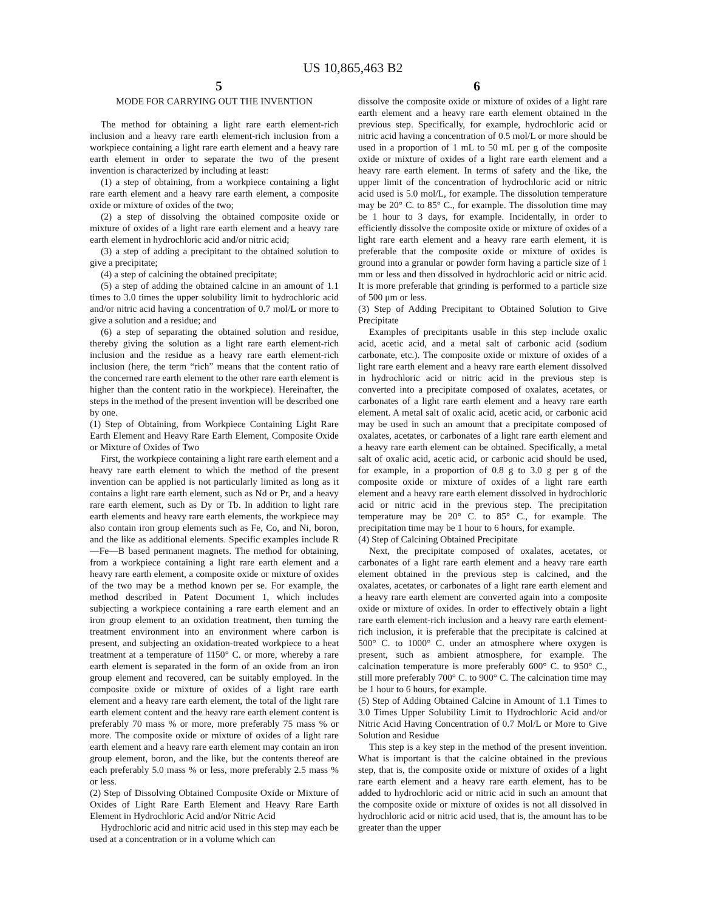US 10,865,463 B2
5 6
MODE FOR CARRYING OUT THE INVENTION
The method for obtaining a light rare earth element-rich inclusion and a heavy rare earth element-rich inclusion from a workpiece containing a light rare earth element and a heavy rare earth element in order to separate the two of the present invention is characterized by including at least:
(1) a step of obtaining, from a workpiece containing a light rare earth element and a heavy rare earth element, a composite oxide or mixture of oxides of the two;
(2) a step of dissolving the obtained composite oxide or mixture of oxides of a light rare earth element and a heavy rare earth element in hydrochloric acid and/or nitric acid;
(3) a step of adding a precipitant to the obtained solution to give a precipitate;
(4) a step of calcining the obtained precipitate;
(5) a step of adding the obtained calcine in an amount of 1.1 times to 3.0 times the upper solubility limit to hydrochloric acid and/or nitric acid having a concentration of 0.7 mol/L or more to give a solution and a residue; and
(6) a step of separating the obtained solution and residue, thereby giving the solution as a light rare earth element-rich inclusion and the residue as a heavy rare earth element-rich inclusion (here, the term “rich” means that the content ratio of the concerned rare earth element to the other rare earth element is higher than the content ratio in the workpiece). Hereinafter, the steps in the method of the present invention will be described one by one.
(1) Step of Obtaining, from Workpiece Containing Light Rare Earth Element and Heavy Rare Earth Element, Composite Oxide or Mixture of Oxides of Two
First, the workpiece containing a light rare earth element and a heavy rare earth element to which the method of the present invention can be applied is not particularly limited as long as it contains a light rare earth element, such as Nd or Pr, and a heavy rare earth element, such as Dy or Tb. In addition to light rare earth elements and heavy rare earth elements, the workpiece may also contain iron group elements such as Fe, Co, and Ni, boron, and the like as additional elements. Specific examples include R—Fe—B based permanent magnets. The method for obtaining, from a workpiece containing a light rare earth element and a heavy rare earth element, a composite oxide or mixture of oxides of the two may be a method known per se. For example, the method described in Patent Document 1, which includes subjecting a workpiece containing a rare earth element and an iron group element to an oxidation treatment, then turning the treatment environment into an environment where carbon is present, and subjecting an oxidation-treated workpiece to a heat treatment at a temperature of 1150° C. or more, whereby a rare earth element is separated in the form of an oxide from an iron group element and recovered, can be suitably employed. In the composite oxide or mixture of oxides of a light rare earth element and a heavy rare earth element, the total of the light rare earth element content and the heavy rare earth element content is preferably 70 mass % or more, more preferably 75 mass % or more. The composite oxide or mixture of oxides of a light rare earth element and a heavy rare earth element may contain an iron group element, boron, and the like, but the contents thereof are each preferably 5.0 mass % or less, more preferably 2.5 mass % or less.
(2) Step of Dissolving Obtained Composite Oxide or Mixture of Oxides of Light Rare Earth Element and Heavy Rare Earth Element in Hydrochloric Acid and/or Nitric Acid
Hydrochloric acid and nitric acid used in this step may each be used at a concentration or in a volume which can
dissolve the composite oxide or mixture of oxides of a light rare earth element and a heavy rare earth element obtained in the previous step. Specifically, for example, hydrochloric acid or nitric acid having a concentration of 0.5 mol/L or more should be used in a proportion of 1 mL to 50 mL per g of the composite oxide or mixture of oxides of a light rare earth element and a heavy rare earth element. In terms of safety and the like, the upper limit of the concentration of hydrochloric acid or nitric acid used is 5.0 mol/L, for example. The dissolution temperature may be 20° C. to 85° C., for example. The dissolution time may be 1 hour to 3 days, for example. Incidentally, in order to efficiently dissolve the composite oxide or mixture of oxides of a light rare earth element and a heavy rare earth element, it is preferable that the composite oxide or mixture of oxides is ground into a granular or powder form having a particle size of 1 mm or less and then dissolved in hydrochloric acid or nitric acid. It is more preferable that grinding is performed to a particle size of 500 μm or less.
(3) Step of Adding Precipitant to Obtained Solution to Give Precipitate
Examples of precipitants usable in this step include oxalic acid, acetic acid, and a metal salt of carbonic acid (sodium carbonate, etc.). The composite oxide or mixture of oxides of a light rare earth element and a heavy rare earth element dissolved in hydrochloric acid or nitric acid in the previous step is converted into a precipitate composed of oxalates, acetates, or carbonates of a light rare earth element and a heavy rare earth element. A metal salt of oxalic acid, acetic acid, or carbonic acid may be used in such an amount that a precipitate composed of oxalates, acetates, or carbonates of a light rare earth element and a heavy rare earth element can be obtained. Specifically, a metal salt of oxalic acid, acetic acid, or carbonic acid should be used, for example, in a proportion of 0.8 g to 3.0 g per g of the composite oxide or mixture of oxides of a light rare earth element and a heavy rare earth element dissolved in hydrochloric acid or nitric acid in the previous step. The precipitation temperature may be 20° C. to 85° C., for example. The precipitation time may be 1 hour to 6 hours, for example.
(4) Step of Calcining Obtained Precipitate
Next, the precipitate composed of oxalates, acetates, or carbonates of a light rare earth element and a heavy rare earth element obtained in the previous step is calcined, and the oxalates, acetates, or carbonates of a light rare earth element and a heavy rare earth element are converted again into a composite oxide or mixture of oxides. In order to effectively obtain a light rare earth element-rich inclusion and a heavy rare earth element-rich inclusion, it is preferable that the precipitate is calcined at 500° C. to 1000° C. under an atmosphere where oxygen is present, such as ambient atmosphere, for example. The calcination temperature is more preferably 600° C. to 950° C., still more preferably 700° C. to 900° C. The calcination time may be 1 hour to 6 hours, for example.
(5) Step of Adding Obtained Calcine in Amount of 1.1 Times to 3.0 Times Upper Solubility Limit to Hydrochloric Acid and/or Nitric Acid Having Concentration of 0.7 Mol/L or More to Give Solution and Residue
This step is a key step in the method of the present invention. What is important is that the calcine obtained in the previous step, that is, the composite oxide or mixture of oxides of a light rare earth element and a heavy rare earth element, has to be added to hydrochloric acid or nitric acid in such an amount that the composite oxide or mixture of oxides is not all dissolved in hydrochloric acid or nitric acid used, that is, the amount has to be greater than the upper